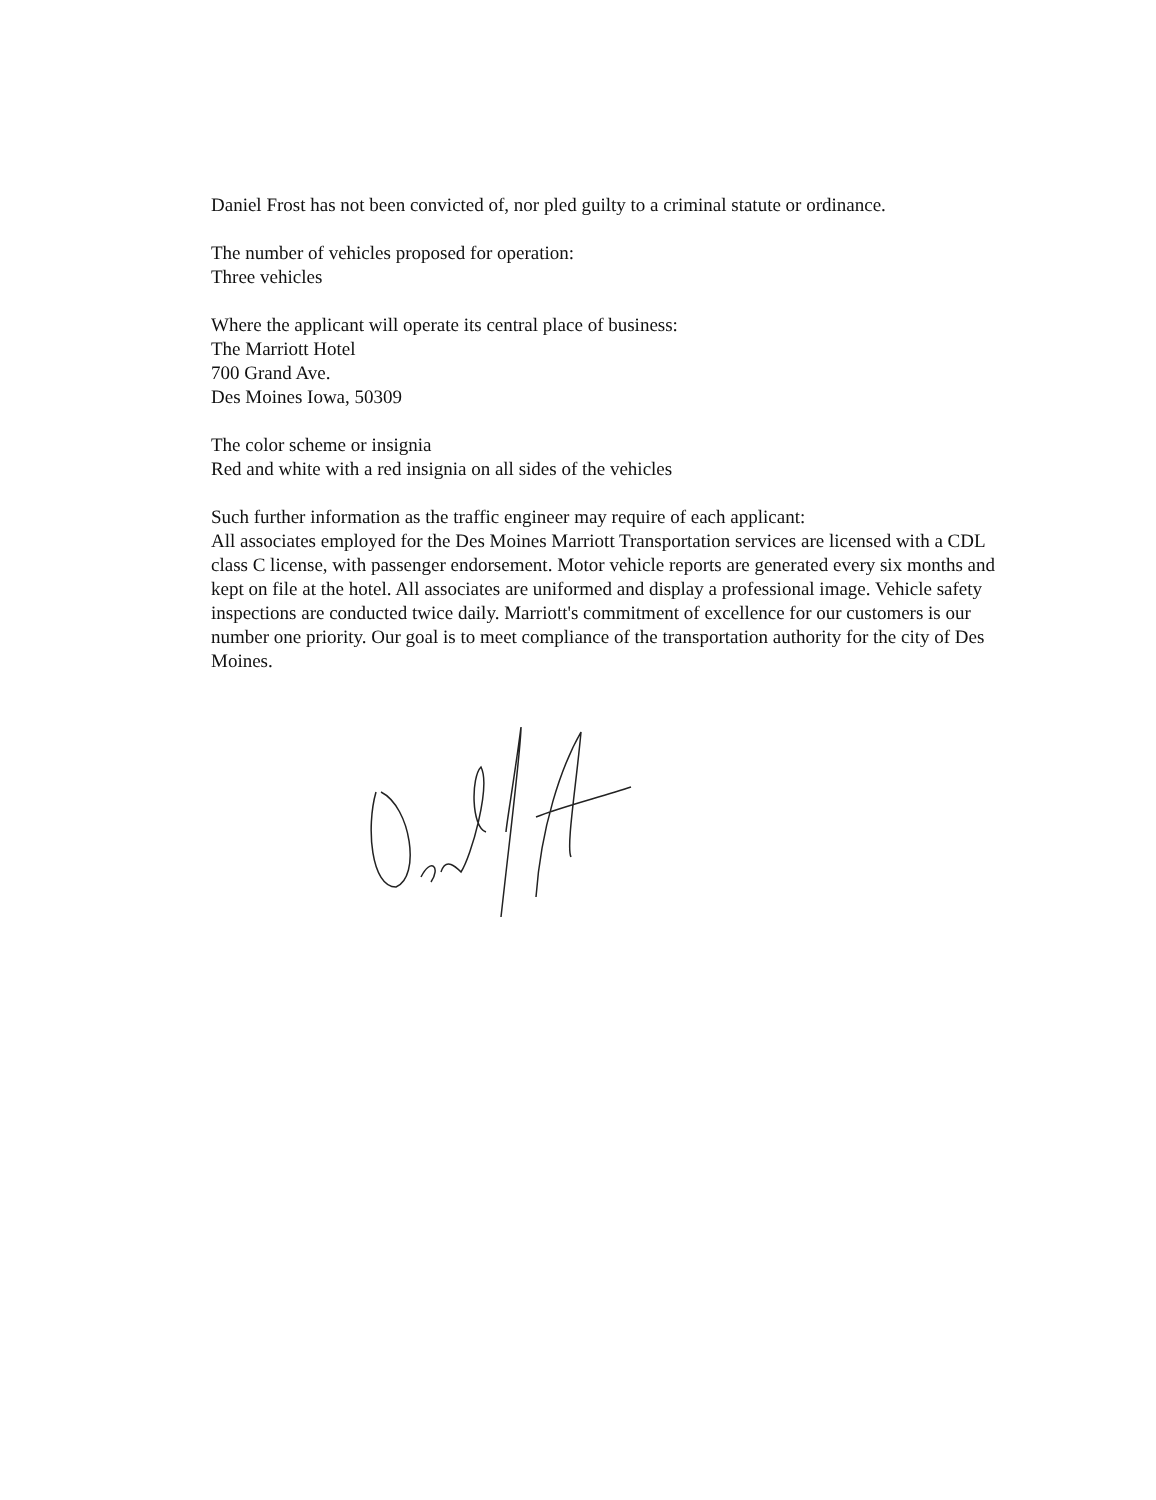Daniel Frost has not been convicted of, nor pled guilty to a criminal statute or ordinance.
The number of vehicles proposed for operation:
Three vehicles
Where the applicant will operate its central place of business:
The Marriott Hotel
700 Grand Ave.
Des Moines Iowa, 50309
The color scheme or insignia
Red and white with a red insignia on all sides of the vehicles
Such further information as the traffic engineer may require of each applicant:
All associates employed for the Des Moines Marriott Transportation services are licensed with a CDL class C license, with passenger endorsement. Motor vehicle reports are generated every six months and kept on file at the hotel. All associates are uniformed and display a professional image. Vehicle safety inspections are conducted twice daily. Marriott's commitment of excellence for our customers is our number one priority. Our goal is to meet compliance of the transportation authority for the city of Des Moines.